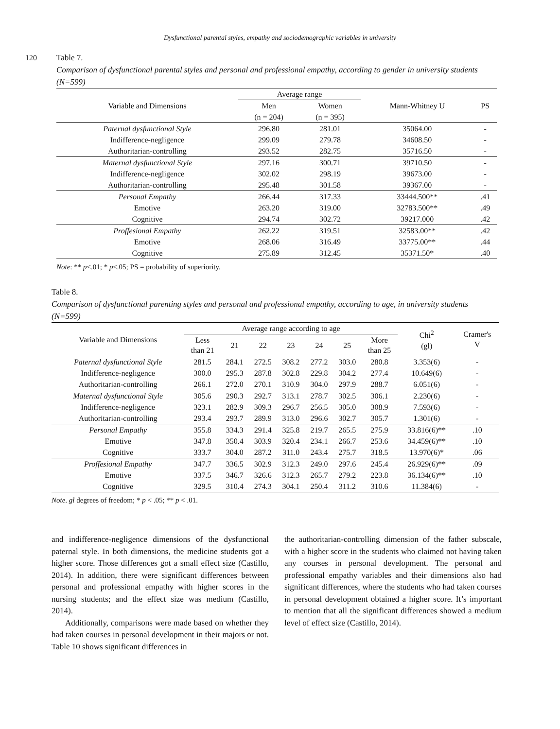Dysfunctional parental styles, empathy and sociodemographic variables in university
120
Table 7.
Comparison of dysfunctional parental styles and personal and professional empathy, according to gender in university students (N=599)
| Variable and Dimensions | Average range | | Mann-Whitney U | PS |
| --- | --- | --- | --- | --- |
| | Men | Women | | |
| | (n = 204) | (n = 395) | | |
| Paternal dysfunctional Style | 296.80 | 281.01 | 35064.00 | - |
| Indifference-negligence | 299.09 | 279.78 | 34608.50 | - |
| Authoritarian-controlling | 293.52 | 282.75 | 35716.50 | - |
| Maternal dysfunctional Style | 297.16 | 300.71 | 39710.50 | - |
| Indifference-negligence | 302.02 | 298.19 | 39673.00 | - |
| Authoritarian-controlling | 295.48 | 301.58 | 39367.00 | - |
| Personal Empathy | 266.44 | 317.33 | 33444.500** | .41 |
| Emotive | 263.20 | 319.00 | 32783.500** | .49 |
| Cognitive | 294.74 | 302.72 | 39217.000 | .42 |
| Proffesional Empathy | 262.22 | 319.51 | 32583.00** | .42 |
| Emotive | 268.06 | 316.49 | 33775.00** | .44 |
| Cognitive | 275.89 | 312.45 | 35371.50* | .40 |
Note: ** p<.01; * p<.05; PS = probability of superiority.
Table 8.
Comparison of dysfunctional parenting styles and personal and professional empathy, according to age, in university students (N=599)
| Variable and Dimensions | Average range according to age | | | | | | | Chi<sup>2</sup> (gl) | Cramer's V |
| --- | --- | --- | --- | --- | --- | --- | --- | --- | --- |
| | Less than 21 | 21 | 22 | 23 | 24 | 25 | More than 25 | | |
| Paternal dysfunctional Style | 281.5 | 284.1 | 272.5 | 308.2 | 277.2 | 303.0 | 280.8 | 3.353(6) | - |
| Indifference-negligence | 300.0 | 295.3 | 287.8 | 302.8 | 229.8 | 304.2 | 277.4 | 10.649(6) | - |
| Authoritarian-controlling | 266.1 | 272.0 | 270.1 | 310.9 | 304.0 | 297.9 | 288.7 | 6.051(6) | - |
| Maternal dysfunctional Style | 305.6 | 290.3 | 292.7 | 313.1 | 278.7 | 302.5 | 306.1 | 2.230(6) | - |
| Indifference-negligence | 323.1 | 282.9 | 309.3 | 296.7 | 256.5 | 305.0 | 308.9 | 7.593(6) | - |
| Authoritarian-controlling | 293.4 | 293.7 | 289.9 | 313.0 | 296.6 | 302.7 | 305.7 | 1.301(6) | - |
| Personal Empathy | 355.8 | 334.3 | 291.4 | 325.8 | 219.7 | 265.5 | 275.9 | 33.816(6)** | .10 |
| Emotive | 347.8 | 350.4 | 303.9 | 320.4 | 234.1 | 266.7 | 253.6 | 34.459(6)** | .10 |
| Cognitive | 333.7 | 304.0 | 287.2 | 311.0 | 243.4 | 275.7 | 318.5 | 13.970(6)* | .06 |
| Proffesional Empathy | 347.7 | 336.5 | 302.9 | 312.3 | 249.0 | 297.6 | 245.4 | 26.929(6)** | .09 |
| Emotive | 337.5 | 346.7 | 326.6 | 312.3 | 265.7 | 279.2 | 223.8 | 36.134(6)** | .10 |
| Cognitive | 329.5 | 310.4 | 274.3 | 304.1 | 250.4 | 311.2 | 310.6 | 11.384(6) | - |
Note. gl degrees of freedom; * p < .05; ** p < .01.
and indifference-negligence dimensions of the dysfunctional paternal style. In both dimensions, the medicine students got a higher score. Those differences got a small effect size (Castillo, 2014). In addition, there were significant differences between personal and professional empathy with higher scores in the nursing students; and the effect size was medium (Castillo, 2014).
Additionally, comparisons were made based on whether they had taken courses in personal development in their majors or not. Table 10 shows significant differences in
the authoritarian-controlling dimension of the father subscale, with a higher score in the students who claimed not having taken any courses in personal development. The personal and professional empathy variables and their dimensions also had significant differences, where the students who had taken courses in personal development obtained a higher score. It’s important to mention that all the significant differences showed a medium level of effect size (Castillo, 2014).